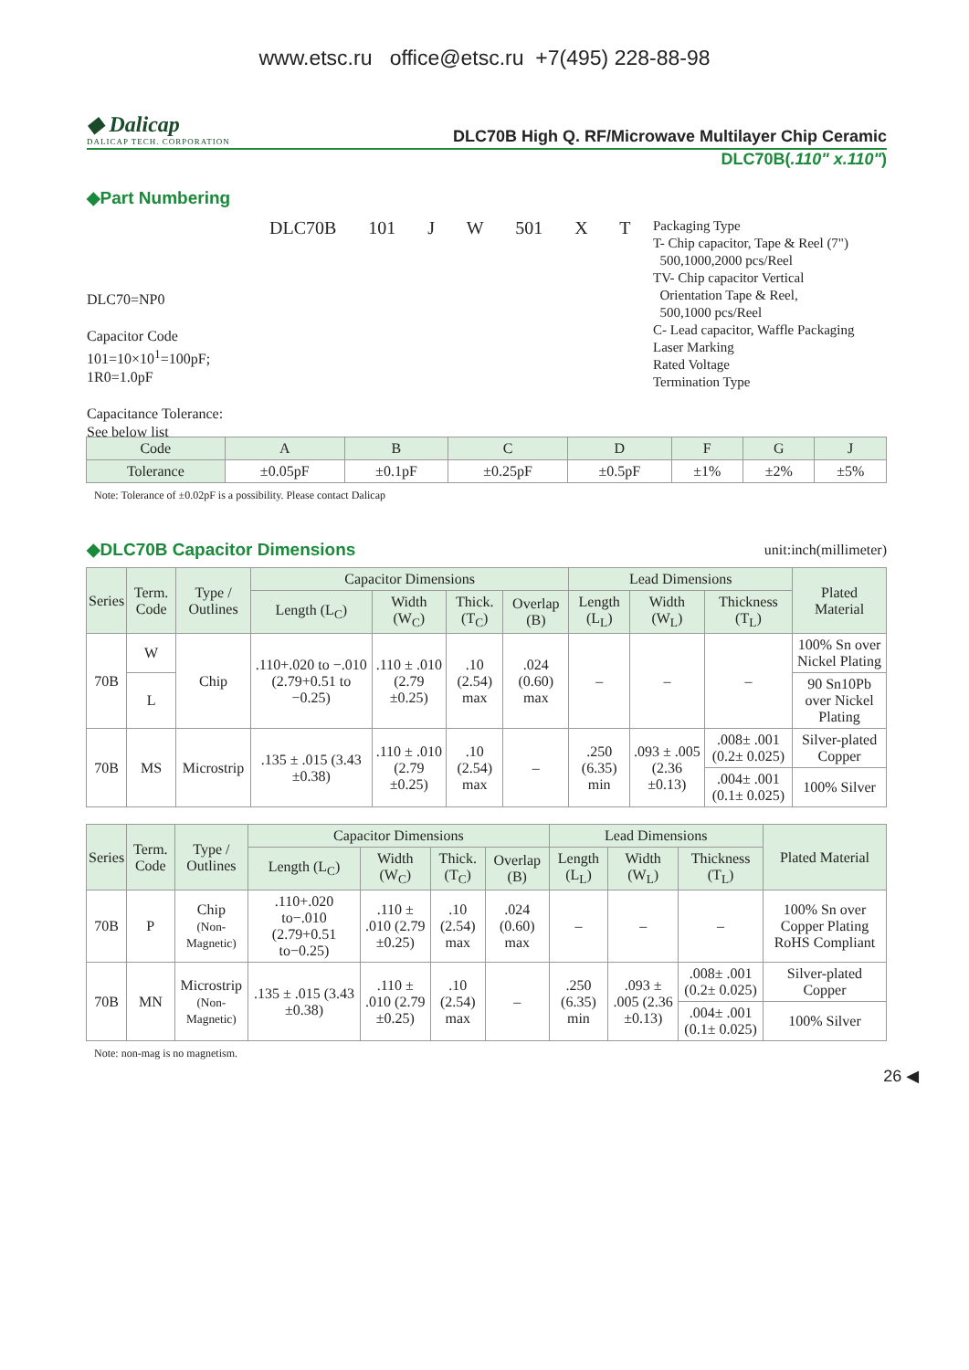www.etsc.ru office@etsc.ru +7(495) 228-88-98
◆ Dalicap
DALICAP TECH. CORPORATION
DLC70B High Q. RF/Microwave Multilayer Chip Ceramic
DLC70B(.110" x.110")
◆Part Numbering
DLC70=NP0
Capacitor Code
101=10×10<sup>1</sup>=100pF;
1R0=1.0pF
Capacitance Tolerance:
See below list
DLC70B 101 J W 501 X T
Packaging Type
T- Chip capacitor, Tape & Reel (7")
500,1000,2000 pcs/Reel
TV- Chip capacitor Vertical
Orientation Tape & Reel,
500,1000 pcs/Reel
C- Lead capacitor, Waffle Packaging
Laser Marking
Rated Voltage
Termination Type
| Code | A | B | C | D | F | G | J |
| --- | --- | --- | --- | --- | --- | --- | --- |
| Tolerance | ±0.05pF | ±0.1pF | ±0.25pF | ±0.5pF | ±1% | ±2% | ±5% |
Note: Tolerance of ±0.02pF is a possibility. Please contact Dalicap
◆DLC70B Capacitor Dimensions
unit:inch(millimeter)
| Series | Term. Code | Type / Outlines | Capacitor Dimensions | | | | Lead Dimensions | | | Plated Material |
| --- | --- | --- | --- | --- | --- | --- | --- | --- | --- | --- |
| | | | Length (L<sub>C</sub>) | Width (W<sub>C</sub>) | Thick. (T<sub>C</sub>) | Overlap (B) | Length (L<sub>L</sub>) | Width (W<sub>L</sub>) | Thickness (T<sub>L</sub>) | |
| 70B | W | Chip | .110+.020 to −.010 (2.79+0.51 to −0.25) | .110 ± .010 (2.79 ±0.25) | .10 (2.54) max | .024 (0.60) max | – | – | – | 100% Sn over Nickel Plating |
| | L | | | | | | | | | 90 Sn10Pb over Nickel Plating |
| 70B | MS | Microstrip | .135 ± .015 (3.43 ±0.38) | .110 ± .010 (2.79 ±0.25) | .10 (2.54) max | – | .250 (6.35) min | .093 ± .005 (2.36 ±0.13) | .008± .001 (0.2± 0.025) | Silver-plated Copper |
| | | | | | | | | | .004± .001 (0.1± 0.025) | 100% Silver |
| Series | Term. Code | Type / Outlines | Capacitor Dimensions | | | | Lead Dimensions | | | Plated Material |
| --- | --- | --- | --- | --- | --- | --- | --- | --- | --- | --- |
| | | | Length (L<sub>C</sub>) | Width (W<sub>C</sub>) | Thick. (T<sub>C</sub>) | Overlap (B) | Length (L<sub>L</sub>) | Width (W<sub>L</sub>) | Thickness (T<sub>L</sub>) | |
| 70B | P | Chip (Non-Magnetic) | .110+.020 to−.010 (2.79+0.51 to−0.25) | .110 ± .010 (2.79 ±0.25) | .10 (2.54) max | .024 (0.60) max | – | – | – | 100% Sn over Copper Plating RoHS Compliant |
| 70B | MN | Microstrip (Non-Magnetic) | .135 ± .015 (3.43 ±0.38) | .110 ± .010 (2.79 ±0.25) | .10 (2.54) max | – | .250 (6.35) min | .093 ± .005 (2.36 ±0.13) | .008± .001 (0.2± 0.025) | Silver-plated Copper |
| | | | | | | | | | .004± .001 (0.1± 0.025) | 100% Silver |
Note: non-mag is no magnetism.
26 ◀